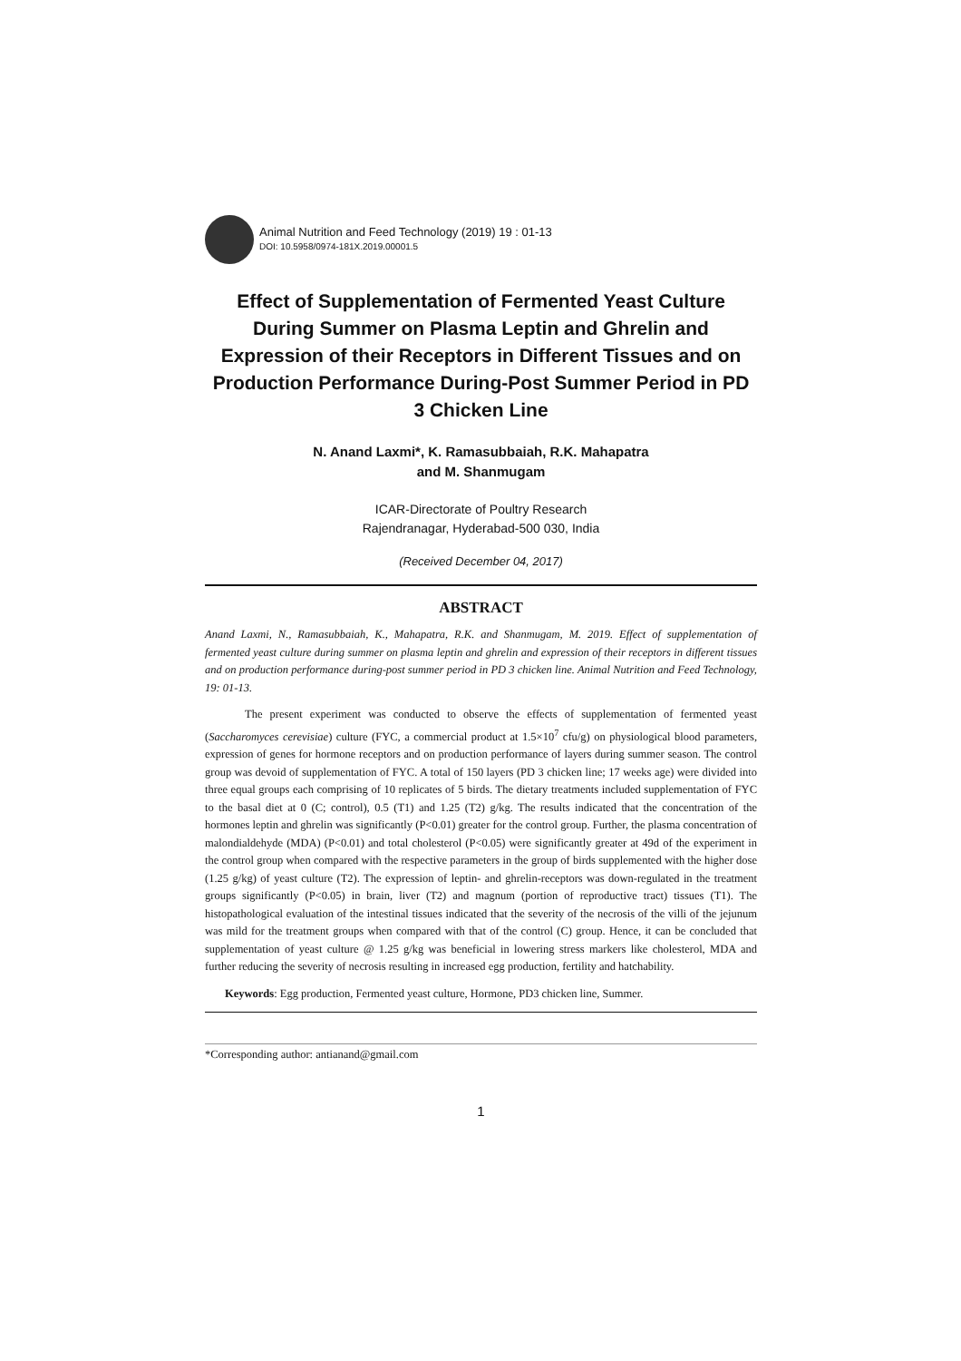Animal Nutrition and Feed Technology (2019) 19 : 01-13
DOI: 10.5958/0974-181X.2019.00001.5
Effect of Supplementation of Fermented Yeast Culture During Summer on Plasma Leptin and Ghrelin and Expression of their Receptors in Different Tissues and on Production Performance During-Post Summer Period in PD 3 Chicken Line
N. Anand Laxmi*, K. Ramasubbaiah, R.K. Mahapatra
and M. Shanmugam
ICAR-Directorate of Poultry Research
Rajendranagar, Hyderabad-500 030, India
(Received December 04, 2017)
ABSTRACT
Anand Laxmi, N., Ramasubbaiah, K., Mahapatra, R.K. and Shanmugam, M. 2019. Effect of supplementation of fermented yeast culture during summer on plasma leptin and ghrelin and expression of their receptors in different tissues and on production performance during-post summer period in PD 3 chicken line. Animal Nutrition and Feed Technology, 19: 01-13.
The present experiment was conducted to observe the effects of supplementation of fermented yeast (Saccharomyces cerevisiae) culture (FYC, a commercial product at 1.5×10<sup>7</sup> cfu/g) on physiological blood parameters, expression of genes for hormone receptors and on production performance of layers during summer season. The control group was devoid of supplementation of FYC. A total of 150 layers (PD 3 chicken line; 17 weeks age) were divided into three equal groups each comprising of 10 replicates of 5 birds. The dietary treatments included supplementation of FYC to the basal diet at 0 (C; control), 0.5 (T1) and 1.25 (T2) g/kg. The results indicated that the concentration of the hormones leptin and ghrelin was significantly (P<0.01) greater for the control group. Further, the plasma concentration of malondialdehyde (MDA) (P<0.01) and total cholesterol (P<0.05) were significantly greater at 49d of the experiment in the control group when compared with the respective parameters in the group of birds supplemented with the higher dose (1.25 g/kg) of yeast culture (T2). The expression of leptin- and ghrelin-receptors was down-regulated in the treatment groups significantly (P<0.05) in brain, liver (T2) and magnum (portion of reproductive tract) tissues (T1). The histopathological evaluation of the intestinal tissues indicated that the severity of the necrosis of the villi of the jejunum was mild for the treatment groups when compared with that of the control (C) group. Hence, it can be concluded that supplementation of yeast culture @ 1.25 g/kg was beneficial in lowering stress markers like cholesterol, MDA and further reducing the severity of necrosis resulting in increased egg production, fertility and hatchability.
Keywords: Egg production, Fermented yeast culture, Hormone, PD3 chicken line, Summer.
*Corresponding author: antianand@gmail.com
1